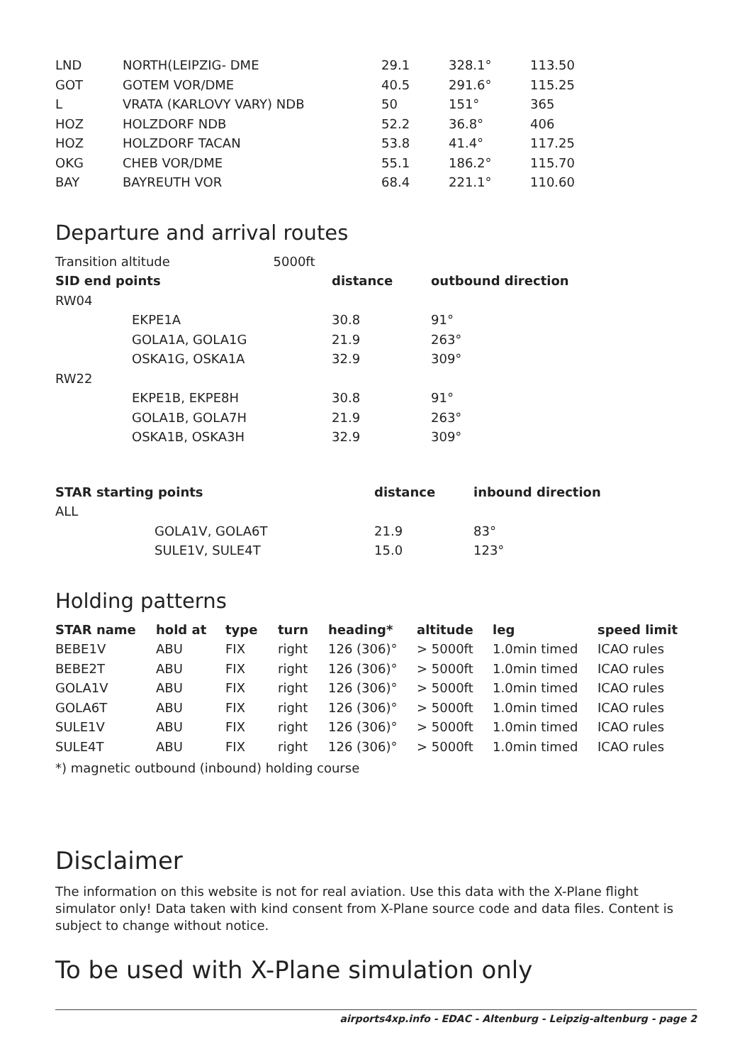| LND | NORTH(LEIPZIG- DME | 29.1 | 328.1° | 113.50 |
| GOT | GOTEM VOR/DME | 40.5 | 291.6° | 115.25 |
| L | VRATA (KARLOVY VARY) NDB | 50 | 151° | 365 |
| HOZ | HOLZDORF NDB | 52.2 | 36.8° | 406 |
| HOZ | HOLZDORF TACAN | 53.8 | 41.4° | 117.25 |
| OKG | CHEB VOR/DME | 55.1 | 186.2° | 115.70 |
| BAY | BAYREUTH VOR | 68.4 | 221.1° | 110.60 |
Departure and arrival routes
| Transition altitude 5000ft | | | |
| SID end points | | distance | outbound direction |
| RW04 | | | |
| | EKPE1A | 30.8 | 91° |
| | GOLA1A, GOLA1G | 21.9 | 263° |
| | OSKA1G, OSKA1A | 32.9 | 309° |
| RW22 | | | |
| | EKPE1B, EKPE8H | 30.8 | 91° |
| | GOLA1B, GOLA7H | 21.9 | 263° |
| | OSKA1B, OSKA3H | 32.9 | 309° |
| STAR starting points | | distance | inbound direction |
| --- | --- | --- | --- |
| ALL | | | |
| | GOLA1V, GOLA6T | 21.9 | 83° |
| | SULE1V, SULE4T | 15.0 | 123° |
Holding patterns
| STAR name | hold at | type | turn | heading* | altitude | leg | speed limit |
| --- | --- | --- | --- | --- | --- | --- | --- |
| BEBE1V | ABU | FIX | right | 126 (306)° | > 5000ft | 1.0min timed | ICAO rules |
| BEBE2T | ABU | FIX | right | 126 (306)° | > 5000ft | 1.0min timed | ICAO rules |
| GOLA1V | ABU | FIX | right | 126 (306)° | > 5000ft | 1.0min timed | ICAO rules |
| GOLA6T | ABU | FIX | right | 126 (306)° | > 5000ft | 1.0min timed | ICAO rules |
| SULE1V | ABU | FIX | right | 126 (306)° | > 5000ft | 1.0min timed | ICAO rules |
| SULE4T | ABU | FIX | right | 126 (306)° | > 5000ft | 1.0min timed | ICAO rules |
*) magnetic outbound (inbound) holding course
Disclaimer
The information on this website is not for real aviation. Use this data with the X-Plane flight simulator only! Data taken with kind consent from X-Plane source code and data files. Content is subject to change without notice.
To be used with X-Plane simulation only
airports4xp.info - EDAC - Altenburg - Leipzig-altenburg - page 2